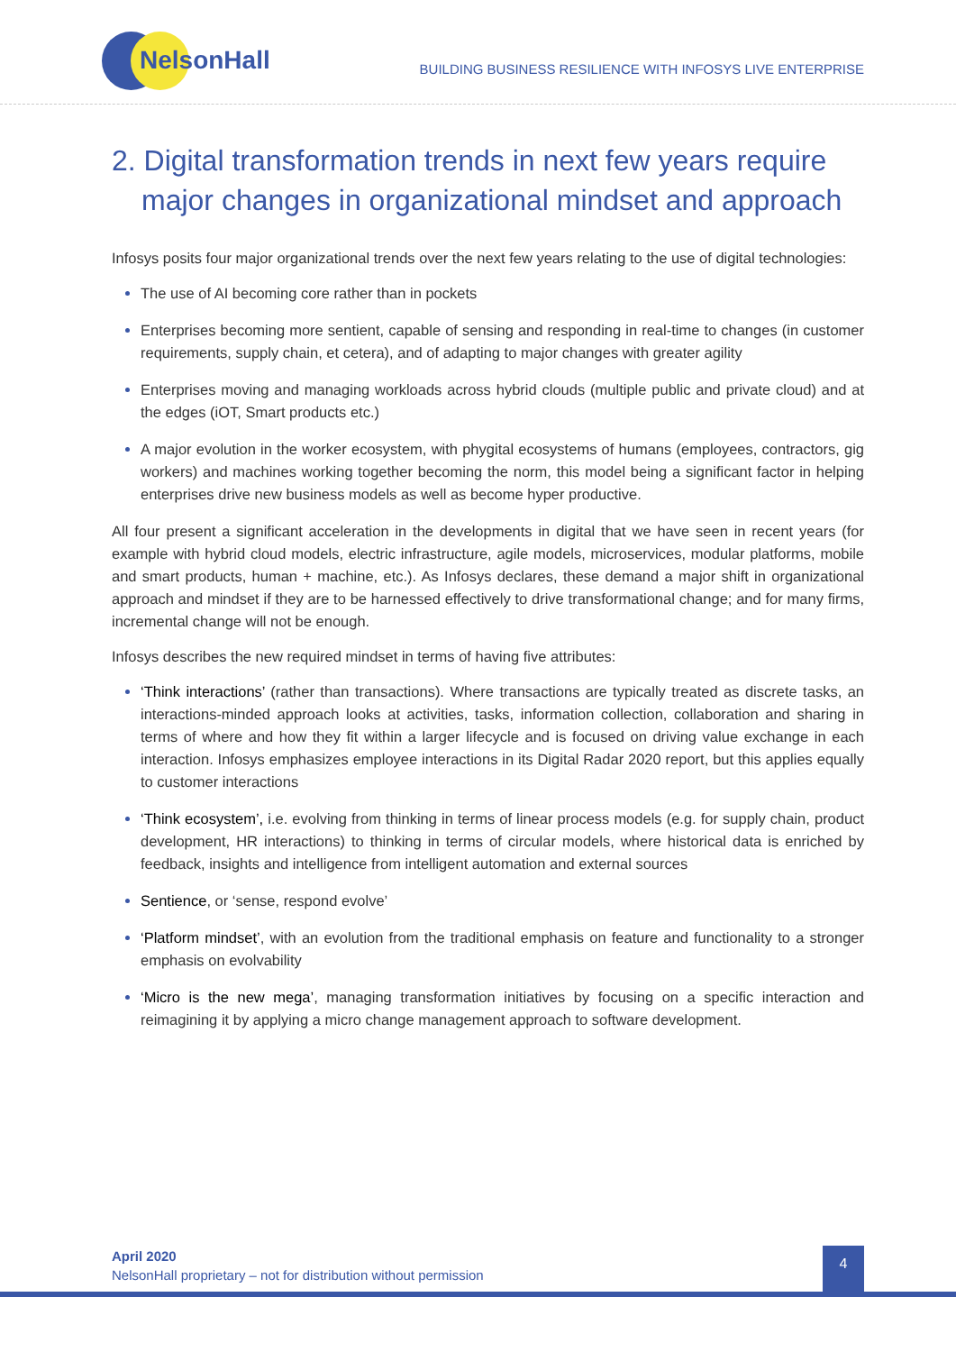NelsonHall
BUILDING BUSINESS RESILIENCE WITH INFOSYS LIVE ENTERPRISE
2. Digital transformation trends in next few years require major changes in organizational mindset and approach
Infosys posits four major organizational trends over the next few years relating to the use of digital technologies:
The use of AI becoming core rather than in pockets
Enterprises becoming more sentient, capable of sensing and responding in real-time to changes (in customer requirements, supply chain, et cetera), and of adapting to major changes with greater agility
Enterprises moving and managing workloads across hybrid clouds (multiple public and private cloud) and at the edges (iOT, Smart products etc.)
A major evolution in the worker ecosystem, with phygital ecosystems of humans (employees, contractors, gig workers) and machines working together becoming the norm, this model being a significant factor in helping enterprises drive new business models as well as become hyper productive.
All four present a significant acceleration in the developments in digital that we have seen in recent years (for example with hybrid cloud models, electric infrastructure, agile models, microservices, modular platforms, mobile and smart products, human + machine, etc.). As Infosys declares, these demand a major shift in organizational approach and mindset if they are to be harnessed effectively to drive transformational change; and for many firms, incremental change will not be enough.
Infosys describes the new required mindset in terms of having five attributes:
‘Think interactions’ (rather than transactions). Where transactions are typically treated as discrete tasks, an interactions-minded approach looks at activities, tasks, information collection, collaboration and sharing in terms of where and how they fit within a larger lifecycle and is focused on driving value exchange in each interaction. Infosys emphasizes employee interactions in its Digital Radar 2020 report, but this applies equally to customer interactions
‘Think ecosystem’, i.e. evolving from thinking in terms of linear process models (e.g. for supply chain, product development, HR interactions) to thinking in terms of circular models, where historical data is enriched by feedback, insights and intelligence from intelligent automation and external sources
Sentience, or ‘sense, respond evolve’
‘Platform mindset’, with an evolution from the traditional emphasis on feature and functionality to a stronger emphasis on evolvability
‘Micro is the new mega’, managing transformation initiatives by focusing on a specific interaction and reimagining it by applying a micro change management approach to software development.
April 2020
NelsonHall proprietary – not for distribution without permission
4